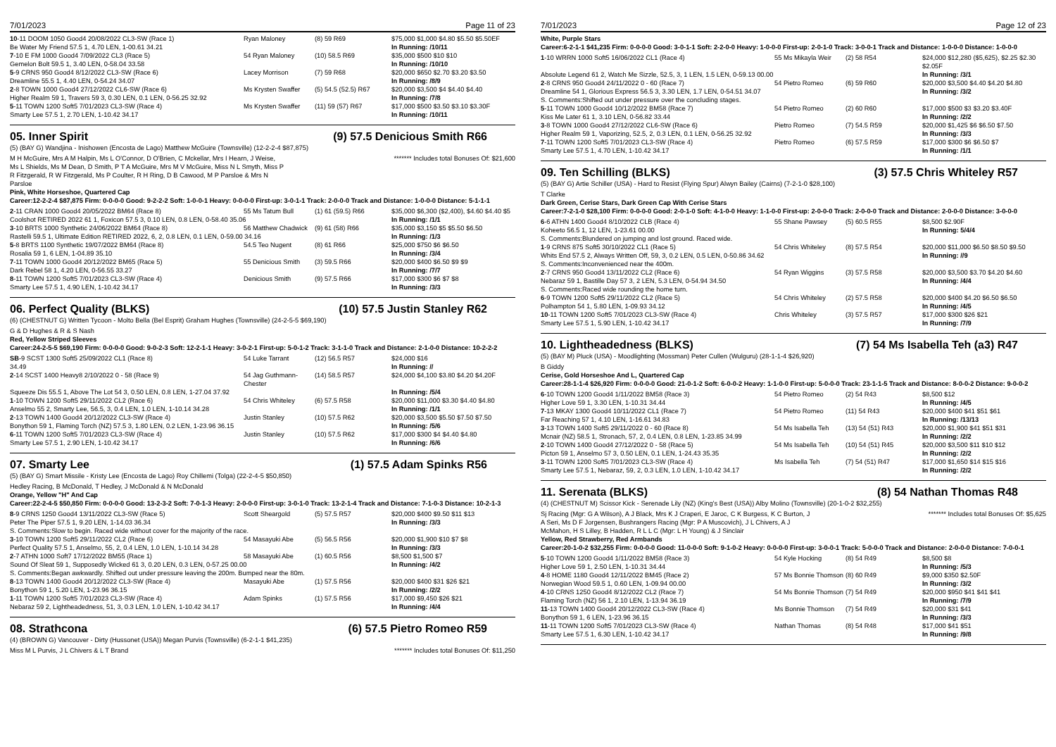7/01/2023 Page 11 of 23
| 10 -11 DOOM 1050 Good4 20/08/2022 CL3-SW (Race 1) | Ryan Maloney | (8) 59 R69 | $75,000 $1,000 $4.80 $5.50 $5.50EF |
| Be Water My Friend 57.5 1, 4.70 LEN, 1-00.61 34.21 | | | In Running: /10/11 |
| 7 -10 E FM 1000 Good4 7/09/2022 CL3 (Race 5) | 54 Ryan Maloney | (10) 58.5 R69 | $35,000 $500 $10 $10 |
| Gemelon Bolt 59.5 1, 3.40 LEN, 0-58.04 33.58 | | | In Running: /10/10 |
| 5 -9 CRNS 950 Good4 8/12/2022 CL3-SW (Race 6) | Lacey Morrison | (7) 59 R68 | $20,000 $650 $2.70 $3.20 $3.50 |
| Dreamline 55.5 1, 4.40 LEN, 0-54.24 34.07 | | | In Running: /8/9 |
| 2 -8 TOWN 1000 Good4 27/12/2022 CL6-SW (Race 6) | Ms Krysten Swaffer | (5) 54.5 (52.5) R67 | $20,000 $3,500 $4 $4.40 $4.40 |
| Higher Realm 59 1, Travers 59 3, 0.30 LEN, 0.1 LEN, 0-56.25 32.92 | | | In Running: /7/8 |
| 5 -11 TOWN 1200 Soft5 7/01/2023 CL3-SW (Race 4) | Ms Krysten Swaffer | (11) 59 (57) R67 | $17,000 $500 $3.50 $3.10 $3.30F |
| Smarty Lee 57.5 1, 2.70 LEN, 1-10.42 34.17 | | | In Running: /10/11 |
05. Inner Spirit (9) 57.5 Denicious Smith R66
(5) (BAY G) Wandjina - Inishowen (Encosta de Lago) Matthew McGuire (Townsville) (12-2-2-4 $87,875)
M H McGuire, Mrs A M Halpin, Ms L O'Connor, D O'Brien, C Mckellar, Mrs I Hearn, J Weise, Ms L Shields, Ms M Dean, D Smith, P T A McGuire, Mrs M V McGuire, Miss N L Smyth, Miss P R Fitzgerald, R W Fitzgerald, Ms P Coulter, R H Ring, D B Cawood, M P Parsloe & Mrs N Parsloe
******* Includes total Bonuses Of: $21,600
Pink, White Horseshoe, Quartered Cap
Career:12-2-2-4 $87,875 Firm: 0-0-0-0 Good: 9-2-2-2 Soft: 1-0-0-1 Heavy: 0-0-0-0 First-up: 3-0-1-1 Track: 2-0-0-0 Track and Distance: 1-0-0-0 Distance: 5-1-1-1
| 2 -11 CRAN 1000 Good4 20/05/2022 BM64 (Race 8) | 55 Ms Tatum Bull | (1) 61 (59.5) R66 | $35,000 $6,300 ($2,400), $4.60 $4.40 $5 |
| Coolshot RETIRED 2022 61 1, Foxicon 57.5 3, 0.10 LEN, 0.8 LEN, 0-58.40 35.06 | | | In Running: /1/1 |
| 3 -10 BRTS 1000 Synthetic 24/06/2022 BM64 (Race 8) | 56 Matthew Chadwick | (9) 61 (58) R66 | $35,000 $3,150 $5 $5.50 $6.50 |
| Rastelli 59.5 1, Ultimate Edition RETIRED 2022, 6, 2, 0.8 LEN, 0.1 LEN, 0-59.00 34.16 | | | In Running: /1/3 |
| 5 -8 BRTS 1100 Synthetic 19/07/2022 BM64 (Race 8) | 54.5 Teo Nugent | (8) 61 R66 | $25,000 $750 $6 $6.50 |
| Rosalia 59 1, 6 LEN, 1-04.89 35.10 | | | In Running: /3/4 |
| 7 -11 TOWN 1000 Good4 20/12/2022 BM65 (Race 5) | 55 Denicious Smith | (3) 59.5 R66 | $20,000 $400 $6.50 $9 $9 |
| Dark Rebel 58 1, 4.20 LEN, 0-56.55 33.27 | | | In Running: /7/7 |
| 8 -11 TOWN 1200 Soft5 7/01/2023 CL3-SW (Race 4) | Denicious Smith | (9) 57.5 R66 | $17,000 $300 $6 $7 $8 |
| Smarty Lee 57.5 1, 4.90 LEN, 1-10.42 34.17 | | | In Running: /3/3 |
06. Perfect Quality (BLKS) (10) 57.5 Justin Stanley R62
(6) (CHESTNUT G) Written Tycoon - Molto Bella (Bel Esprit) Graham Hughes (Townsville) (24-2-5-5 $69,190)
G & D Hughes & R & S Nash
Red, Yellow Striped Sleeves
Career:24-2-5-5 $69,190 Firm: 0-0-0-0 Good: 9-0-2-3 Soft: 12-2-1-1 Heavy: 3-0-2-1 First-up: 5-0-1-2 Track: 3-1-1-0 Track and Distance: 2-1-0-0 Distance: 10-2-2-2
| SB -9 SCST 1300 Soft5 25/09/2022 CL1 (Race 8) | 54 Luke Tarrant | (12) 56.5 R57 | $24,000 $16 |
| 34.49 | | | In Running: // |
| 2 -14 SCST 1400 Heavy8 2/10/2022 0 - 58 (Race 9) | 54 Jag Guthmann-Chester | (14) 58.5 R57 | $24,000 $4,100 $3.80 $4.20 $4.20F |
| Squeeze Dis 55.5 1, Above The Lot 54 3, 0.50 LEN, 0.8 LEN, 1-27.04 37.92 | | | In Running: /5/4 |
| 1 -10 TOWN 1200 Soft5 29/11/2022 CL2 (Race 6) | 54 Chris Whiteley | (6) 57.5 R58 | $20,000 $11,000 $3.30 $4.40 $4.80 |
| Anselmo 55 2, Smarty Lee, 56.5, 3, 0.4 LEN, 1.0 LEN, 1-10.14 34.28 | | | In Running: /1/1 |
| 2 -13 TOWN 1400 Good4 20/12/2022 CL3-SW (Race 4) | Justin Stanley | (10) 57.5 R62 | $20,000 $3,500 $5.50 $7.50 $7.50 |
| Bonython 59 1, Flaming Torch (NZ) 57.5 3, 1.80 LEN, 0.2 LEN, 1-23.96 36.15 | | | In Running: /5/6 |
| 6 -11 TOWN 1200 Soft5 7/01/2023 CL3-SW (Race 4) | Justin Stanley | (10) 57.5 R62 | $17,000 $300 $4 $4.40 $4.80 |
| Smarty Lee 57.5 1, 2.90 LEN, 1-10.42 34.17 | | | In Running: /6/6 |
07. Smarty Lee (1) 57.5 Adam Spinks R56
(5) (BAY G) Smart Missile - Kristy Lee (Encosta de Lago) Roy Chillemi (Tolga) (22-2-4-5 $50,850)
Hedley Racing, B McDonald, T Hedley, J McDonald & N McDonald
Orange, Yellow "H" And Cap
Career:22-2-4-5 $50,850 Firm: 0-0-0-0 Good: 13-2-3-2 Soft: 7-0-1-3 Heavy: 2-0-0-0 First-up: 3-0-1-0 Track: 13-2-1-4 Track and Distance: 7-1-0-3 Distance: 10-2-1-3
| 8 -9 CRNS 1250 Good4 13/11/2022 CL3-SW (Race 5) | Scott Sheargold | (5) 57.5 R57 | $20,000 $400 $9.50 $11 $13 |
| Peter The Piper 57.5 1, 9.20 LEN, 1-14.03 36.34 | | | In Running: /3/3 |
| S. Comments:Slow to begin. Raced wide without cover for the majority of the race. | | | |
| 3 -10 TOWN 1200 Soft5 29/11/2022 CL2 (Race 6) | 54 Masayuki Abe | (5) 56.5 R56 | $20,000 $1,900 $10 $7 $8 |
| Perfect Quality 57.5 1, Anselmo, 55, 2, 0.4 LEN, 1.0 LEN, 1-10.14 34.28 | | | In Running: /3/3 |
| 2 -7 ATHN 1000 Soft7 17/12/2022 BM55 (Race 1) | 58 Masayuki Abe | (1) 60.5 R56 | $8,500 $1,500 $7 |
| Sound Of Sleat 59 1, Supposedly Wicked 61 3, 0.20 LEN, 0.3 LEN, 0-57.25 00.00 | | | In Running: /4/2 |
| S. Comments:Began awkwardly. Shifted out under pressure leaving the 200m. Bumped near the 80m. | | | |
| 8 -13 TOWN 1400 Good4 20/12/2022 CL3-SW (Race 4) | Masayuki Abe | (1) 57.5 R56 | $20,000 $400 $31 $26 $21 |
| Bonython 59 1, 5.20 LEN, 1-23.96 36.15 | | | In Running: /2/2 |
| 1 -11 TOWN 1200 Soft5 7/01/2023 CL3-SW (Race 4) | Adam Spinks | (1) 57.5 R56 | $17,000 $9,450 $26 $21 |
| Nebaraz 59 2, Lightheadedness, 51, 3, 0.3 LEN, 1.0 LEN, 1-10.42 34.17 | | | In Running: /4/4 |
08. Strathcona (6) 57.5 Pietro Romeo R59
(4) (BROWN G) Vancouver - Dirty (Hussonet (USA)) Megan Purvis (Townsville) (6-2-1-1 $41,235)
Miss M L Purvis, J L Chivers & L T Brand ******* Includes total Bonuses Of: $11,250
7/01/2023 Page 12 of 23
White, Purple Stars
Career:6-2-1-1 $41,235 Firm: 0-0-0-0 Good: 3-0-1-1 Soft: 2-2-0-0 Heavy: 1-0-0-0 First-up: 2-0-1-0 Track: 3-0-0-1 Track and Distance: 1-0-0-0 Distance: 1-0-0-0
| 1 -10 WRRN 1000 Soft5 16/06/2022 CL1 (Race 4) | 55 Ms Mikayla Weir | (2) 58 R54 | $24,000 $12,280 ($5,625), $2.25 $2.30 $2.05F |
| Absolute Legend 61 2, Watch Me Sizzle, 52.5, 3, 1 LEN, 1.5 LEN, 0-59.13 00.00 | | | In Running: /3/1 |
| 2 -8 CRNS 950 Good4 24/11/2022 0 - 60 (Race 7) | 54 Pietro Romeo | (6) 59 R60 | $20,000 $3,500 $4.40 $4.20 $4.80 |
| Dreamline 54 1, Glorious Express 56.5 3, 3.30 LEN, 1.7 LEN, 0-54.51 34.07 | | | In Running: /3/2 |
| S. Comments:Shifted out under pressure over the concluding stages. | | | |
| 5 -11 TOWN 1000 Good4 10/12/2022 BM58 (Race 7) | 54 Pietro Romeo | (2) 60 R60 | $17,000 $500 $3 $3.20 $3.40F |
| Kiss Me Later 61 1, 3.10 LEN, 0-56.82 33.44 | | | In Running: /2/2 |
| 3 -8 TOWN 1000 Good4 27/12/2022 CL6-SW (Race 6) | Pietro Romeo | (7) 54.5 R59 | $20,000 $1,425 $6 $6.50 $7.50 |
| Higher Realm 59 1, Vaporizing, 52.5, 2, 0.3 LEN, 0.1 LEN, 0-56.25 32.92 | | | In Running: /3/3 |
| 7 -11 TOWN 1200 Soft5 7/01/2023 CL3-SW (Race 4) | Pietro Romeo | (6) 57.5 R59 | $17,000 $300 $6 $6.50 $7 |
| Smarty Lee 57.5 1, 4.70 LEN, 1-10.42 34.17 | | | In Running: /1/1 |
09. Ten Schilling (BLKS) (3) 57.5 Chris Whiteley R57
(5) (BAY G) Artie Schiller (USA) - Hard to Resist (Flying Spur) Alwyn Bailey (Cairns) (7-2-1-0 $28,100)
T Clarke
Dark Green, Cerise Stars, Dark Green Cap With Cerise Stars
Career:7-2-1-0 $28,100 Firm: 0-0-0-0 Good: 2-0-1-0 Soft: 4-1-0-0 Heavy: 1-1-0-0 First-up: 2-0-0-0 Track: 2-0-0-0 Track and Distance: 2-0-0-0 Distance: 3-0-0-0
| 6 -6 ATHN 1400 Good4 8/10/2022 CLB (Race 4) | 55 Shane Pawsey | (5) 60.5 R55 | $8,500 $2.90F |
| Koheeto 56.5 1, 12 LEN, 1-23.61 00.00 | | | In Running: 5/4/4 |
| S. Comments:Blundered on jumping and lost ground. Raced wide. | | | |
| 1 -9 CRNS 875 Soft5 30/10/2022 CL1 (Race 5) | 54 Chris Whiteley | (8) 57.5 R54 | $20,000 $11,000 $6.50 $8.50 $9.50 |
| Whits End 57.5 2, Always Written Off, 59, 3, 0.2 LEN, 0.5 LEN, 0-50.86 34.62 | | | In Running: //9 |
| S. Comments:Inconvenienced near the 400m. | | | |
| 2 -7 CRNS 950 Good4 13/11/2022 CL2 (Race 6) | 54 Ryan Wiggins | (3) 57.5 R58 | $20,000 $3,500 $3.70 $4.20 $4.60 |
| Nebaraz 59 1, Bastille Day 57 3, 2 LEN, 5.3 LEN, 0-54.94 34.50 | | | In Running: /4/4 |
| S. Comments:Raced wide rounding the home turn. | | | |
| 6 -9 TOWN 1200 Soft5 29/11/2022 CL2 (Race 5) | 54 Chris Whiteley | (2) 57.5 R58 | $20,000 $400 $4.20 $6.50 $6.50 |
| Polhampton 54 1, 5.80 LEN, 1-09.93 34.12 | | | In Running: /4/5 |
| 10 -11 TOWN 1200 Soft5 7/01/2023 CL3-SW (Race 4) | Chris Whiteley | (3) 57.5 R57 | $17,000 $300 $26 $21 |
| Smarty Lee 57.5 1, 5.90 LEN, 1-10.42 34.17 | | | In Running: /7/9 |
10. Lightheadedness (BLKS) (7) 54 Ms Isabella Teh (a3) R47
(5) (BAY M) Pluck (USA) - Moodlighting (Mossman) Peter Cullen (Wulguru) (28-1-1-4 $26,920)
B Giddy
Cerise, Gold Horseshoe And L, Quartered Cap
Career:28-1-1-4 $26,920 Firm: 0-0-0-0 Good: 21-0-1-2 Soft: 6-0-0-2 Heavy: 1-1-0-0 First-up: 5-0-0-0 Track: 23-1-1-5 Track and Distance: 8-0-0-2 Distance: 9-0-0-2
| 6 -10 TOWN 1200 Good4 1/11/2022 BM58 (Race 3) | 54 Pietro Romeo | (2) 54 R43 | $8,500 $12 |
| Higher Love 59 1, 3.30 LEN, 1-10.31 34.44 | | | In Running: /4/5 |
| 7 -13 MKAY 1300 Good4 10/11/2022 CL1 (Race 7) | 54 Pietro Romeo | (11) 54 R43 | $20,000 $400 $41 $51 $61 |
| Far Reaching 57 1, 4.10 LEN, 1-16.61 34.83 | | | In Running: /13/13 |
| 3 -13 TOWN 1400 Soft5 29/11/2022 0 - 60 (Race 8) | 54 Ms Isabella Teh | (13) 54 (51) R43 | $20,000 $1,900 $41 $51 $31 |
| Mcnair (NZ) 58.5 1, Stronach, 57, 2, 0.4 LEN, 0.8 LEN, 1-23.85 34.99 | | | In Running: /2/2 |
| 2 -10 TOWN 1400 Good4 27/12/2022 0 - 58 (Race 5) | 54 Ms Isabella Teh | (10) 54 (51) R45 | $20,000 $3,500 $11 $10 $12 |
| Picton 59 1, Anselmo 57 3, 0.50 LEN, 0.1 LEN, 1-24.43 35.35 | | | In Running: /2/2 |
| 3 -11 TOWN 1200 Soft5 7/01/2023 CL3-SW (Race 4) | Ms Isabella Teh | (7) 54 (51) R47 | $17,000 $1,650 $14 $15 $16 |
| Smarty Lee 57.5 1, Nebaraz, 59, 2, 0.3 LEN, 1.0 LEN, 1-10.42 34.17 | | | In Running: /2/2 |
11. Serenata (BLKS) (8) 54 Nathan Thomas R48
(4) (CHESTNUT M) Scissor Kick - Serenade Lily (NZ) (King's Best (USA)) Alby Molino (Townsville) (20-1-0-2 $32,255)
Sj Racing (Mgr: G A Wilson), A J Black, Mrs K J Craperi, E Jaroc, C K Burgess, K C Burton, J A Seri, Ms D F Jorgensen, Bushrangers Racing (Mgr: P A Muscovich), J L Chivers, A J McMahon, H S Lilley, B Hadden, R L L C (Mgr: L H Young) & J Sinclair
******* Includes total Bonuses Of: $5,625
Yellow, Red Strawberry, Red Armbands
Career:20-1-0-2 $32,255 Firm: 0-0-0-0 Good: 11-0-0-0 Soft: 9-1-0-2 Heavy: 0-0-0-0 First-up: 3-0-0-1 Track: 5-0-0-0 Track and Distance: 2-0-0-0 Distance: 7-0-0-1
| 5 -10 TOWN 1200 Good4 1/11/2022 BM58 (Race 3) | 54 Kyle Hocking | (8) 54 R49 | $8,500 $8 |
| Higher Love 59 1, 2.50 LEN, 1-10.31 34.44 | | | In Running: /5/3 |
| 4 -8 HOME 1180 Good4 12/11/2022 BM45 (Race 2) | 57 Ms Bonnie Thomson | (8) 60 R49 | $9,000 $350 $2.50F |
| Norwegian Wood 59.5 1, 0.60 LEN, 1-09.94 00.00 | | | In Running: /3/2 |
| 4 -10 CRNS 1250 Good4 8/12/2022 CL2 (Race 7) | 54 Ms Bonnie Thomson | (7) 54 R49 | $20,000 $950 $41 $41 $41 |
| Flaming Torch (NZ) 56 1, 2.10 LEN, 1-13.94 36.19 | | | In Running: /7/9 |
| 11 -13 TOWN 1400 Good4 20/12/2022 CL3-SW (Race 4) | Ms Bonnie Thomson | (7) 54 R49 | $20,000 $31 $41 |
| Bonython 59 1, 6 LEN, 1-23.96 36.15 | | | In Running: /3/3 |
| 11 -11 TOWN 1200 Soft5 7/01/2023 CL3-SW (Race 4) | Nathan Thomas | (8) 54 R48 | $17,000 $41 $51 |
| Smarty Lee 57.5 1, 6.30 LEN, 1-10.42 34.17 | | | In Running: /9/8 |